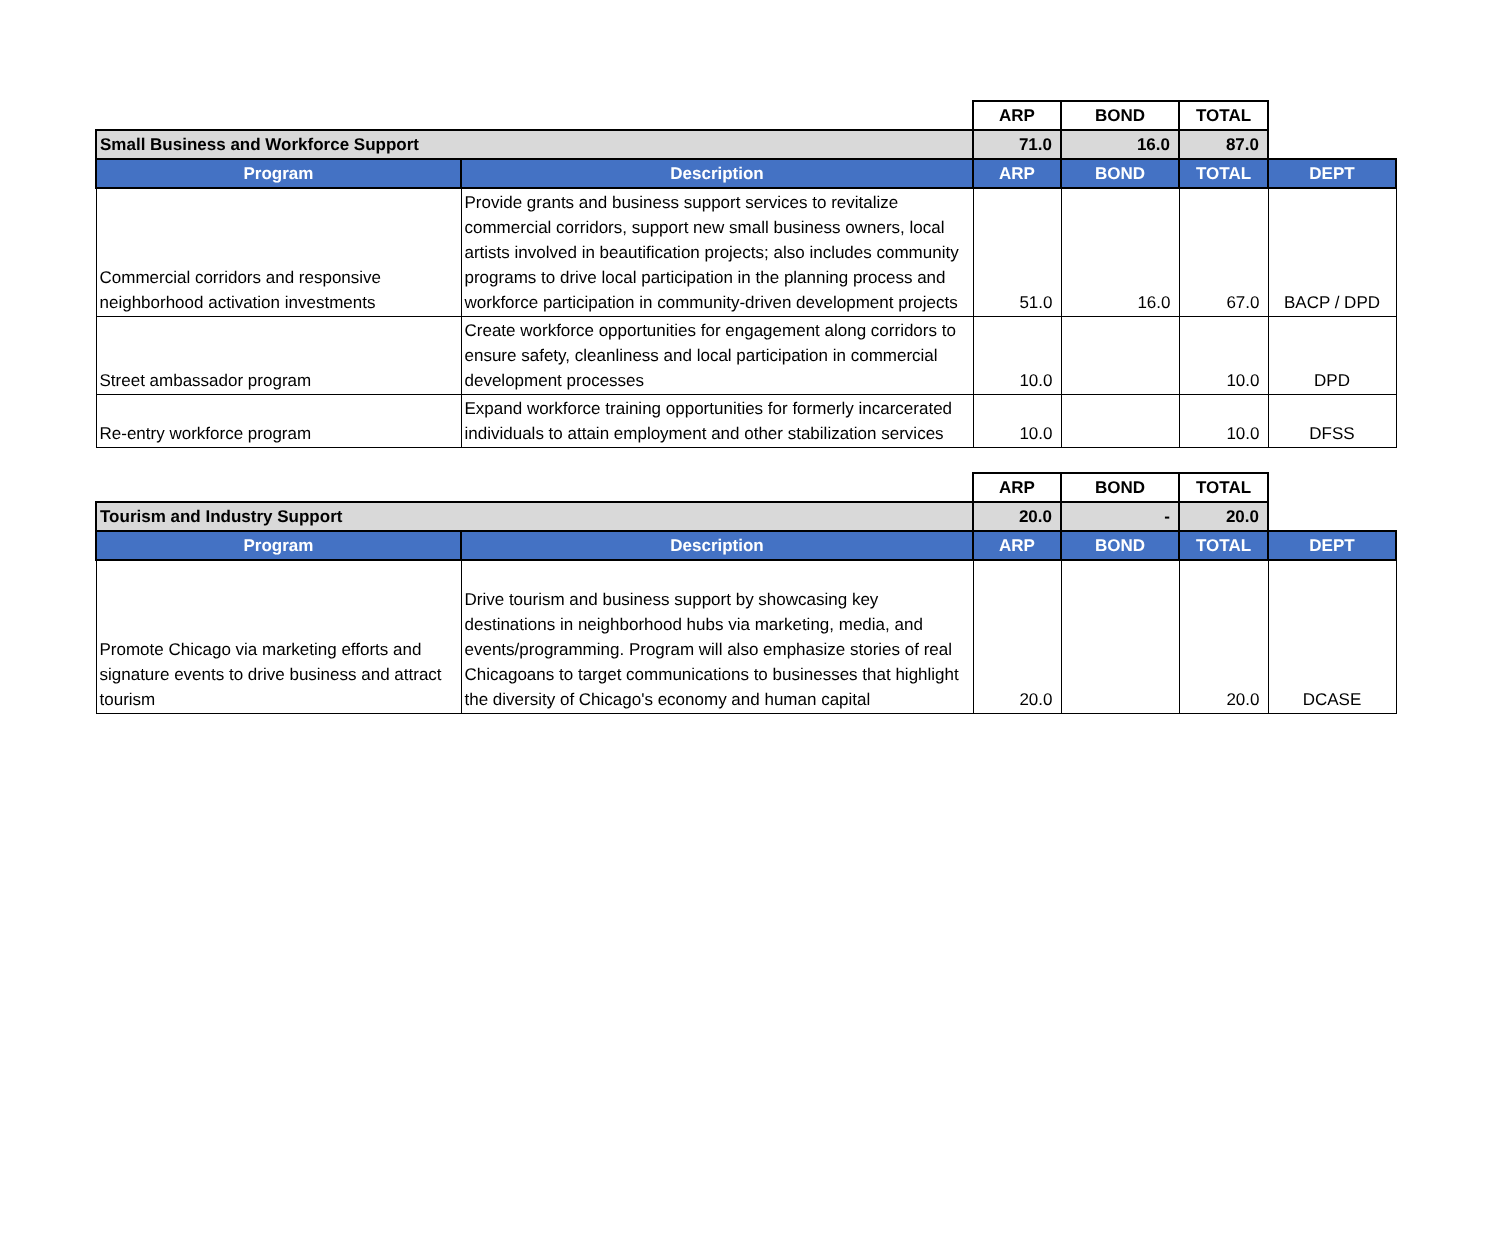| | | ARP | BOND | TOTAL | |
| --- | --- | --- | --- | --- | --- |
| Small Business and Workforce Support | | 71.0 | 16.0 | 87.0 | |
| Program | Description | ARP | BOND | TOTAL | DEPT |
| Commercial corridors and responsive neighborhood activation investments | Provide grants and business support services to revitalize commercial corridors, support new small business owners, local artists involved in beautification projects; also includes community programs to drive local participation in the planning process and workforce participation in community-driven development projects | 51.0 | 16.0 | 67.0 | BACP / DPD |
| Street ambassador program | Create workforce opportunities for engagement along corridors to ensure safety, cleanliness and local participation in commercial development processes | 10.0 | | 10.0 | DPD |
| Re-entry workforce program | Expand workforce training opportunities for formerly incarcerated individuals to attain employment and other stabilization services | 10.0 | | 10.0 | DFSS |
| | | ARP | BOND | TOTAL | |
| --- | --- | --- | --- | --- | --- |
| Tourism and Industry Support | | 20.0 | - | 20.0 | |
| Program | Description | ARP | BOND | TOTAL | DEPT |
| Promote Chicago via marketing efforts and signature events to drive business and attract tourism | Drive tourism and business support by showcasing key destinations in neighborhood hubs via marketing, media, and events/programming. Program will also emphasize stories of real Chicagoans to target communications to businesses that highlight the diversity of Chicago's economy and human capital | 20.0 | | 20.0 | DCASE |